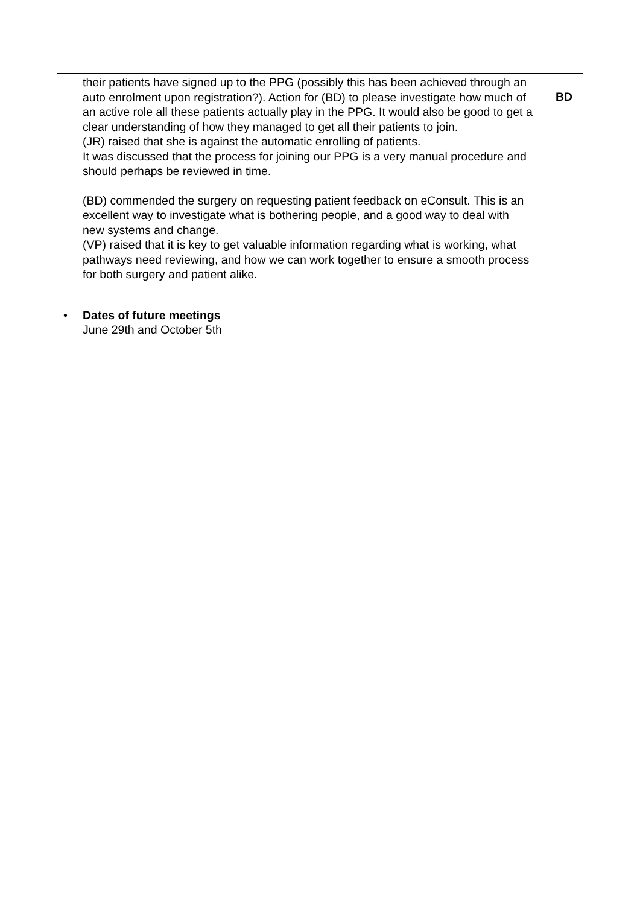| their patients have signed up to the PPG (possibly this has been achieved through an auto enrolment upon registration?). Action for (BD) to please investigate how much of an active role all these patients actually play in the PPG. It would also be good to get a clear understanding of how they managed to get all their patients to join. (JR) raised that she is against the automatic enrolling of patients. It was discussed that the process for joining our PPG is a very manual procedure and should perhaps be reviewed in time. (BD) commended the surgery on requesting patient feedback on eConsult. This is an excellent way to investigate what is bothering people, and a good way to deal with new systems and change. (VP) raised that it is key to get valuable information regarding what is working, what pathways need reviewing, and how we can work together to ensure a smooth process for both surgery and patient alike. | BD |
| • Dates of future meetings June 29th and October 5th | |